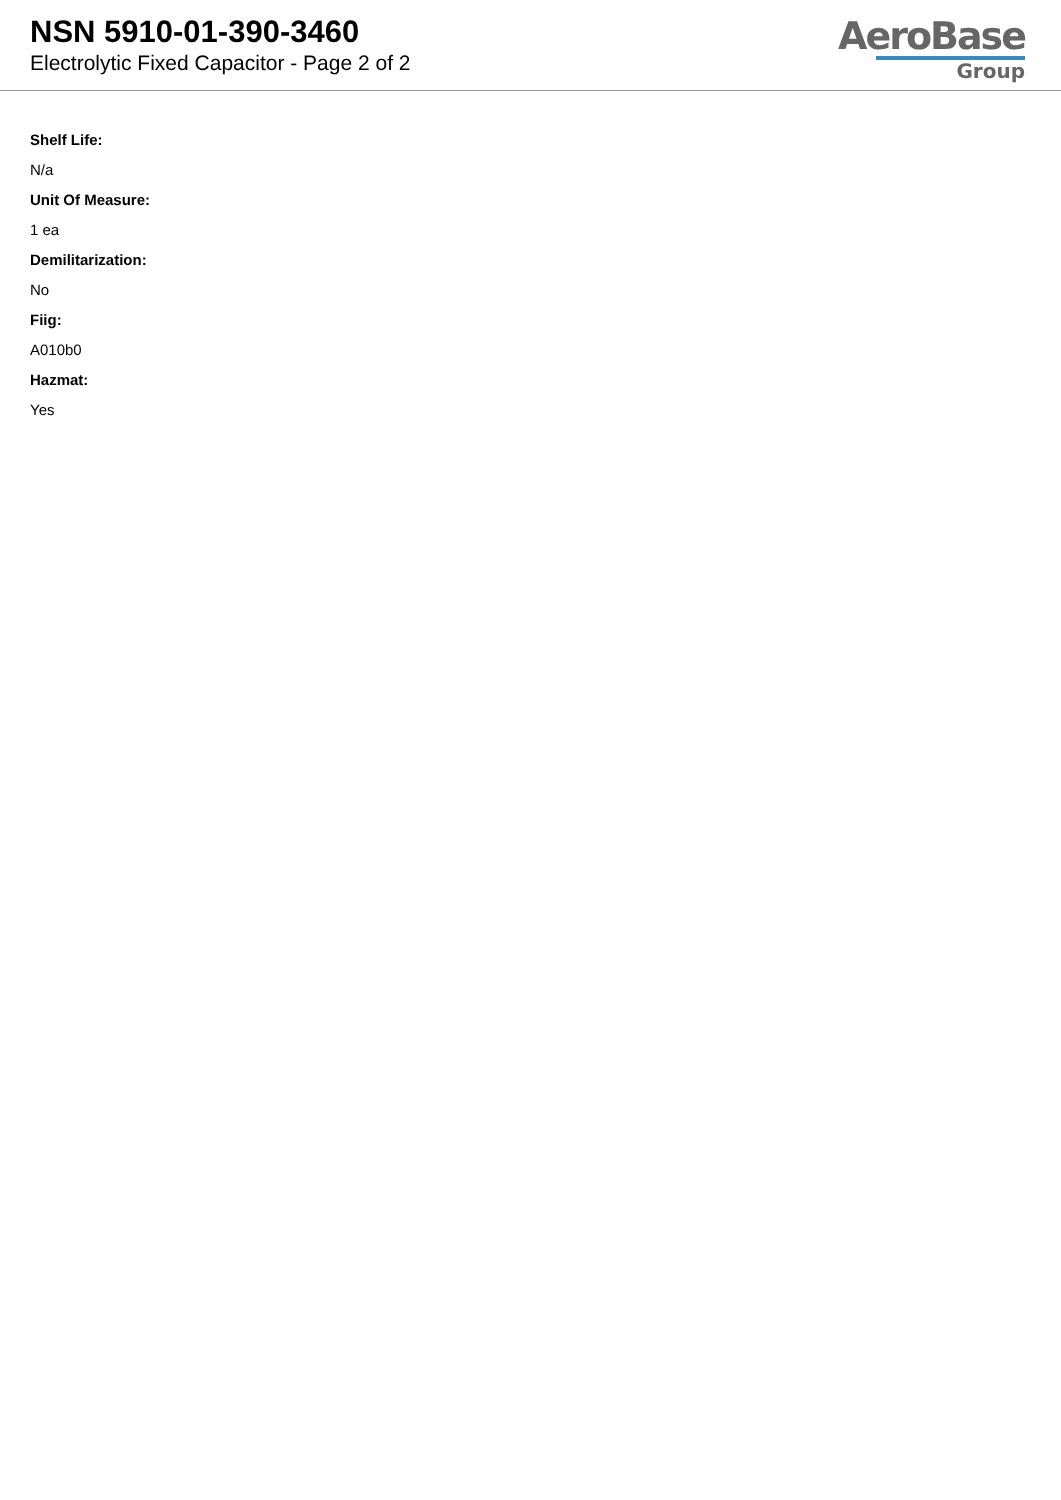NSN 5910-01-390-3460
Electrolytic Fixed Capacitor - Page 2 of 2
AeroBase
Group
Shelf Life:
N/a
Unit Of Measure:
1 ea
Demilitarization:
No
Fiig:
A010b0
Hazmat:
Yes